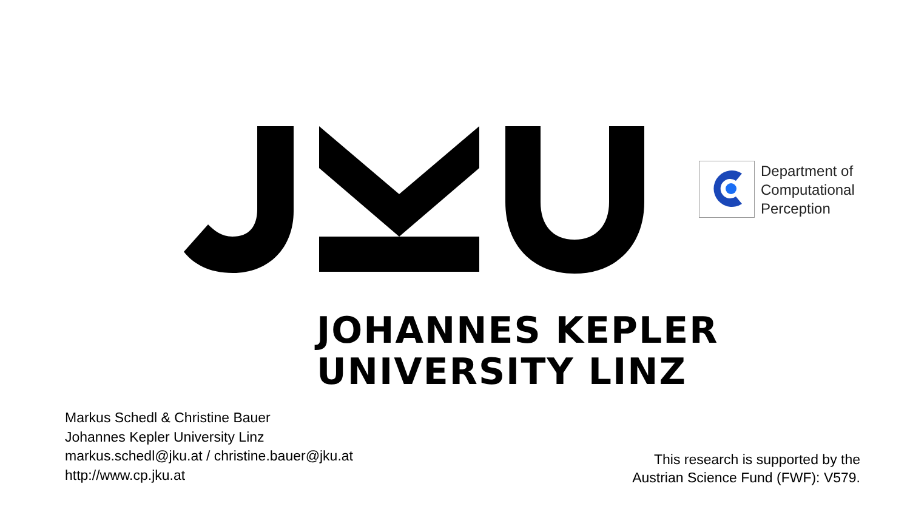Department of
Computational
Perception
JOHANNES KEPLER
UNIVERSITY LINZ
Markus Schedl & Christine Bauer
Johannes Kepler University Linz
markus.schedl@jku.at / christine.bauer@jku.at
http://www.cp.jku.at
This research is supported by the
Austrian Science Fund (FWF): V579.